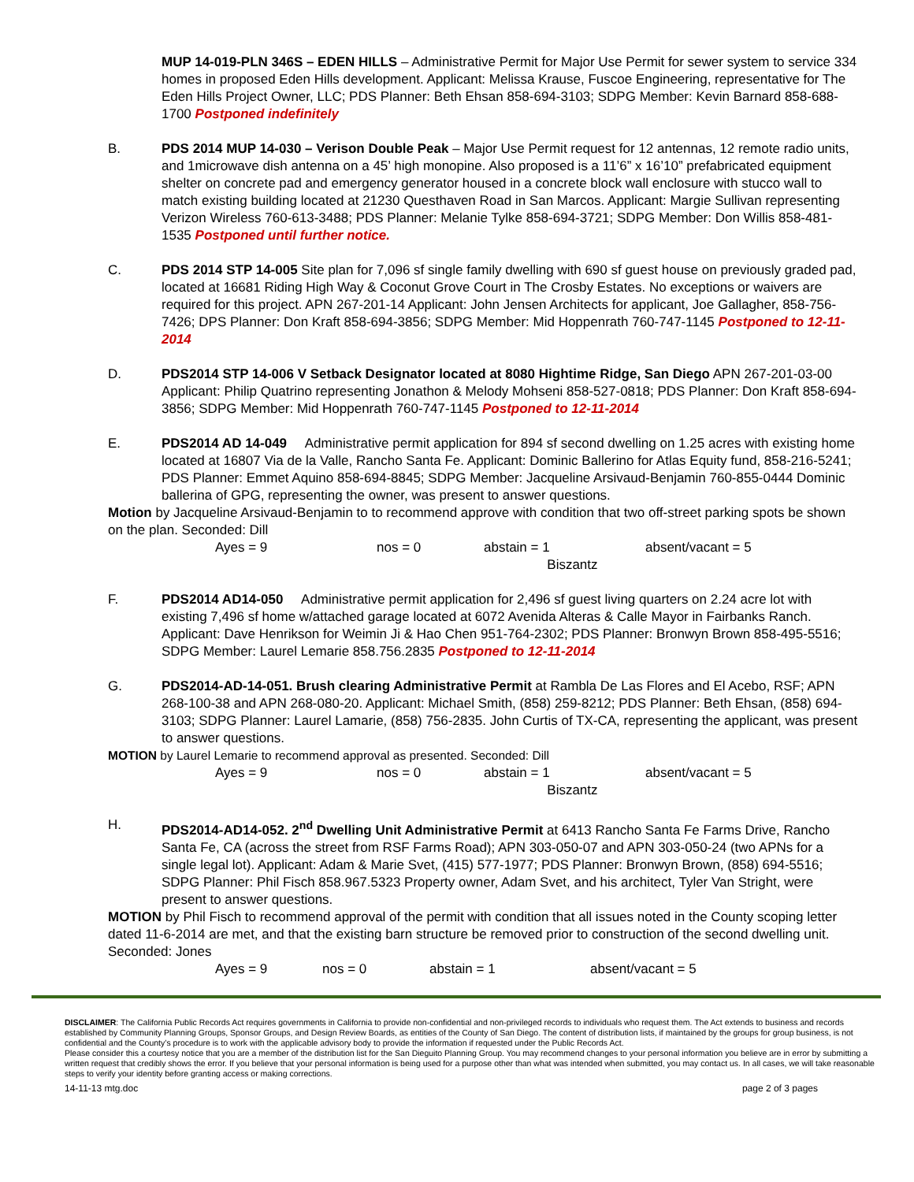MUP 14-019-PLN 346S – EDEN HILLS – Administrative Permit for Major Use Permit for sewer system to service 334 homes in proposed Eden Hills development. Applicant: Melissa Krause, Fuscoe Engineering, representative for The Eden Hills Project Owner, LLC; PDS Planner: Beth Ehsan 858-694-3103; SDPG Member: Kevin Barnard 858-688-1700 Postponed indefinitely
B. PDS 2014 MUP 14-030 – Verison Double Peak – Major Use Permit request for 12 antennas, 12 remote radio units, and 1microwave dish antenna on a 45’ high monopine. Also proposed is a 11’6” x 16’10” prefabricated equipment shelter on concrete pad and emergency generator housed in a concrete block wall enclosure with stucco wall to match existing building located at 21230 Questhaven Road in San Marcos. Applicant: Margie Sullivan representing Verizon Wireless 760-613-3488; PDS Planner: Melanie Tylke 858-694-3721; SDPG Member: Don Willis 858-481-1535 Postponed until further notice.
C. PDS 2014 STP 14-005 Site plan for 7,096 sf single family dwelling with 690 sf guest house on previously graded pad, located at 16681 Riding High Way & Coconut Grove Court in The Crosby Estates. No exceptions or waivers are required for this project. APN 267-201-14 Applicant: John Jensen Architects for applicant, Joe Gallagher, 858-756-7426; DPS Planner: Don Kraft 858-694-3856; SDPG Member: Mid Hoppenrath 760-747-1145 Postponed to 12-11-2014
D. PDS2014 STP 14-006 V Setback Designator located at 8080 Hightime Ridge, San Diego APN 267-201-03-00 Applicant: Philip Quatrino representing Jonathon & Melody Mohseni 858-527-0818; PDS Planner: Don Kraft 858-694-3856; SDPG Member: Mid Hoppenrath 760-747-1145 Postponed to 12-11-2014
E. PDS2014 AD 14-049 Administrative permit application for 894 sf second dwelling on 1.25 acres with existing home located at 16807 Via de la Valle, Rancho Santa Fe. Applicant: Dominic Ballerino for Atlas Equity fund, 858-216-5241; PDS Planner: Emmet Aquino 858-694-8845; SDPG Member: Jacqueline Arsivaud-Benjamin 760-855-0444 Dominic ballerina of GPG, representing the owner, was present to answer questions.
Motion by Jacqueline Arsivaud-Benjamin to to recommend approve with condition that two off-street parking spots be shown on the plan. Seconded: Dill
Ayes = 9 nos = 0 abstain = 1
Biszantz absent/vacant = 5
F. PDS2014 AD14-050 Administrative permit application for 2,496 sf guest living quarters on 2.24 acre lot with existing 7,496 sf home w/attached garage located at 6072 Avenida Alteras & Calle Mayor in Fairbanks Ranch. Applicant: Dave Henrikson for Weimin Ji & Hao Chen 951-764-2302; PDS Planner: Bronwyn Brown 858-495-5516; SDPG Member: Laurel Lemarie 858.756.2835 Postponed to 12-11-2014
G. PDS2014-AD-14-051. Brush clearing Administrative Permit at Rambla De Las Flores and El Acebo, RSF; APN 268-100-38 and APN 268-080-20. Applicant: Michael Smith, (858) 259-8212; PDS Planner: Beth Ehsan, (858) 694-3103; SDPG Planner: Laurel Lamarie, (858) 756-2835. John Curtis of TX-CA, representing the applicant, was present to answer questions.
MOTION by Laurel Lemarie to recommend approval as presented. Seconded: Dill
Ayes = 9 nos = 0 abstain = 1
Biszantz absent/vacant = 5
H. PDS2014-AD14-052. 2<sup>nd</sup> Dwelling Unit Administrative Permit at 6413 Rancho Santa Fe Farms Drive, Rancho Santa Fe, CA (across the street from RSF Farms Road); APN 303-050-07 and APN 303-050-24 (two APNs for a single legal lot). Applicant: Adam & Marie Svet, (415) 577-1977; PDS Planner: Bronwyn Brown, (858) 694-5516; SDPG Planner: Phil Fisch 858.967.5323 Property owner, Adam Svet, and his architect, Tyler Van Stright, were present to answer questions.
MOTION by Phil Fisch to recommend approval of the permit with condition that all issues noted in the County scoping letter dated 11-6-2014 are met, and that the existing barn structure be removed prior to construction of the second dwelling unit. Seconded: Jones
Ayes = 9 nos = 0 abstain = 1 absent/vacant = 5
DISCLAIMER: The California Public Records Act requires governments in California to provide non-confidential and non-privileged records to individuals who request them. The Act extends to business and records established by Community Planning Groups, Sponsor Groups, and Design Review Boards, as entities of the County of San Diego. The content of distribution lists, if maintained by the groups for group business, is not confidential and the County’s procedure is to work with the applicable advisory body to provide the information if requested under the Public Records Act.
Please consider this a courtesy notice that you are a member of the distribution list for the San Dieguito Planning Group. You may recommend changes to your personal information you believe are in error by submitting a written request that credibly shows the error. If you believe that your personal information is being used for a purpose other than what was intended when submitted, you may contact us. In all cases, we will take reasonable steps to verify your identity before granting access or making corrections.
14-11-13 mtg.doc page 2 of 3 pages